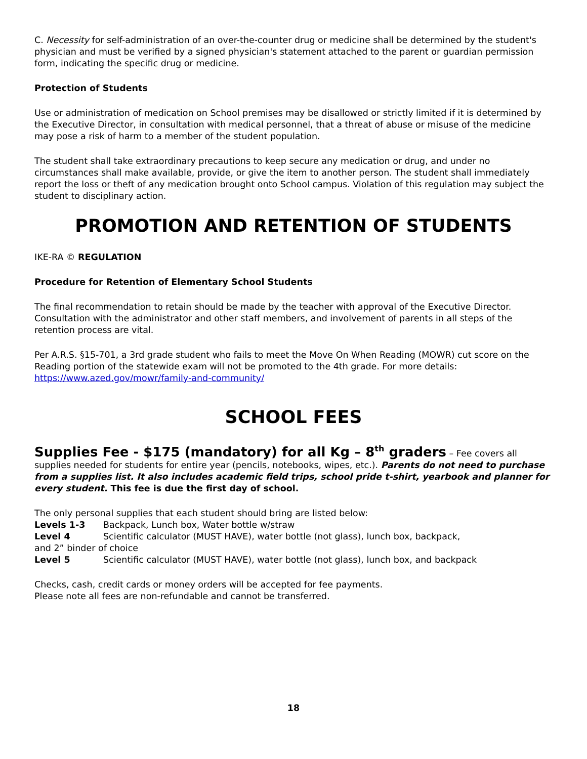C. Necessity for self-administration of an over-the-counter drug or medicine shall be determined by the student's physician and must be verified by a signed physician's statement attached to the parent or guardian permission form, indicating the specific drug or medicine.
Protection of Students
Use or administration of medication on School premises may be disallowed or strictly limited if it is determined by the Executive Director, in consultation with medical personnel, that a threat of abuse or misuse of the medicine may pose a risk of harm to a member of the student population.
The student shall take extraordinary precautions to keep secure any medication or drug, and under no circumstances shall make available, provide, or give the item to another person. The student shall immediately report the loss or theft of any medication brought onto School campus. Violation of this regulation may subject the student to disciplinary action.
PROMOTION AND RETENTION OF STUDENTS
IKE-RA © REGULATION
Procedure for Retention of Elementary School Students
The final recommendation to retain should be made by the teacher with approval of the Executive Director. Consultation with the administrator and other staff members, and involvement of parents in all steps of the retention process are vital.
Per A.R.S. §15-701, a 3rd grade student who fails to meet the Move On When Reading (MOWR) cut score on the Reading portion of the statewide exam will not be promoted to the 4th grade. For more details:
https://www.azed.gov/mowr/family-and-community/
SCHOOL FEES
Supplies Fee - $175 (mandatory) for all Kg – 8<sup>th</sup> graders
– Fee covers all supplies needed for students for entire year (pencils, notebooks, wipes, etc.). Parents do not need to purchase from a supplies list. It also includes academic field trips, school pride t-shirt, yearbook and planner for every student. This fee is due the first day of school.
The only personal supplies that each student should bring are listed below:
Levels 1-3 Backpack, Lunch box, Water bottle w/straw
Level 4 Scientific calculator (MUST HAVE), water bottle (not glass), lunch box, backpack,
and 2” binder of choice
Level 5 Scientific calculator (MUST HAVE), water bottle (not glass), lunch box, and backpack
Checks, cash, credit cards or money orders will be accepted for fee payments.
Please note all fees are non-refundable and cannot be transferred.
18